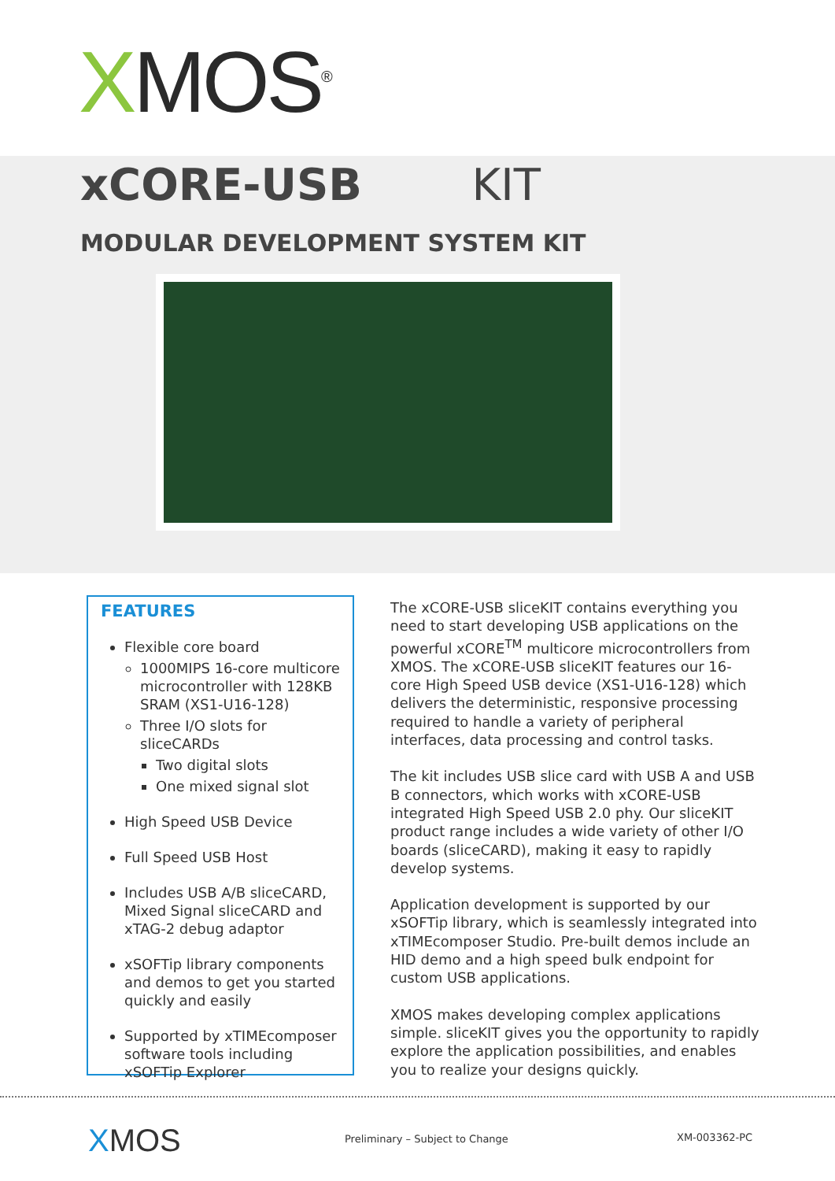XMOS<sup>®</sup>
xCORE-USB KIT
MODULAR DEVELOPMENT SYSTEM KIT
FEATURES
Flexible core board
1000MIPS 16-core multicore microcontroller with 128KB SRAM (XS1-U16-128)
Three I/O slots for sliceCARDs
Two digital slots
One mixed signal slot
High Speed USB Device
Full Speed USB Host
Includes USB A/B sliceCARD, Mixed Signal sliceCARD and xTAG-2 debug adaptor
xSOFTip library components and demos to get you started quickly and easily
Supported by xTIMEcomposer software tools including xSOFTip Explorer
The xCORE-USB sliceKIT contains everything you need to start developing USB applications on the powerful xCORE<sup>TM</sup> multicore microcontrollers from XMOS. The xCORE-USB sliceKIT features our 16-core High Speed USB device (XS1-U16-128) which delivers the deterministic, responsive processing required to handle a variety of peripheral interfaces, data processing and control tasks.
The kit includes USB slice card with USB A and USB B connectors, which works with xCORE-USB integrated High Speed USB 2.0 phy. Our sliceKIT product range includes a wide variety of other I/O boards (sliceCARD), making it easy to rapidly develop systems.
Application development is supported by our xSOFTip library, which is seamlessly integrated into xTIMEcomposer Studio. Pre-built demos include an HID demo and a high speed bulk endpoint for custom USB applications.
XMOS makes developing complex applications simple. sliceKIT gives you the opportunity to rapidly explore the application possibilities, and enables you to realize your designs quickly.
XMOS
Preliminary – Subject to Change
XM-003362-PC